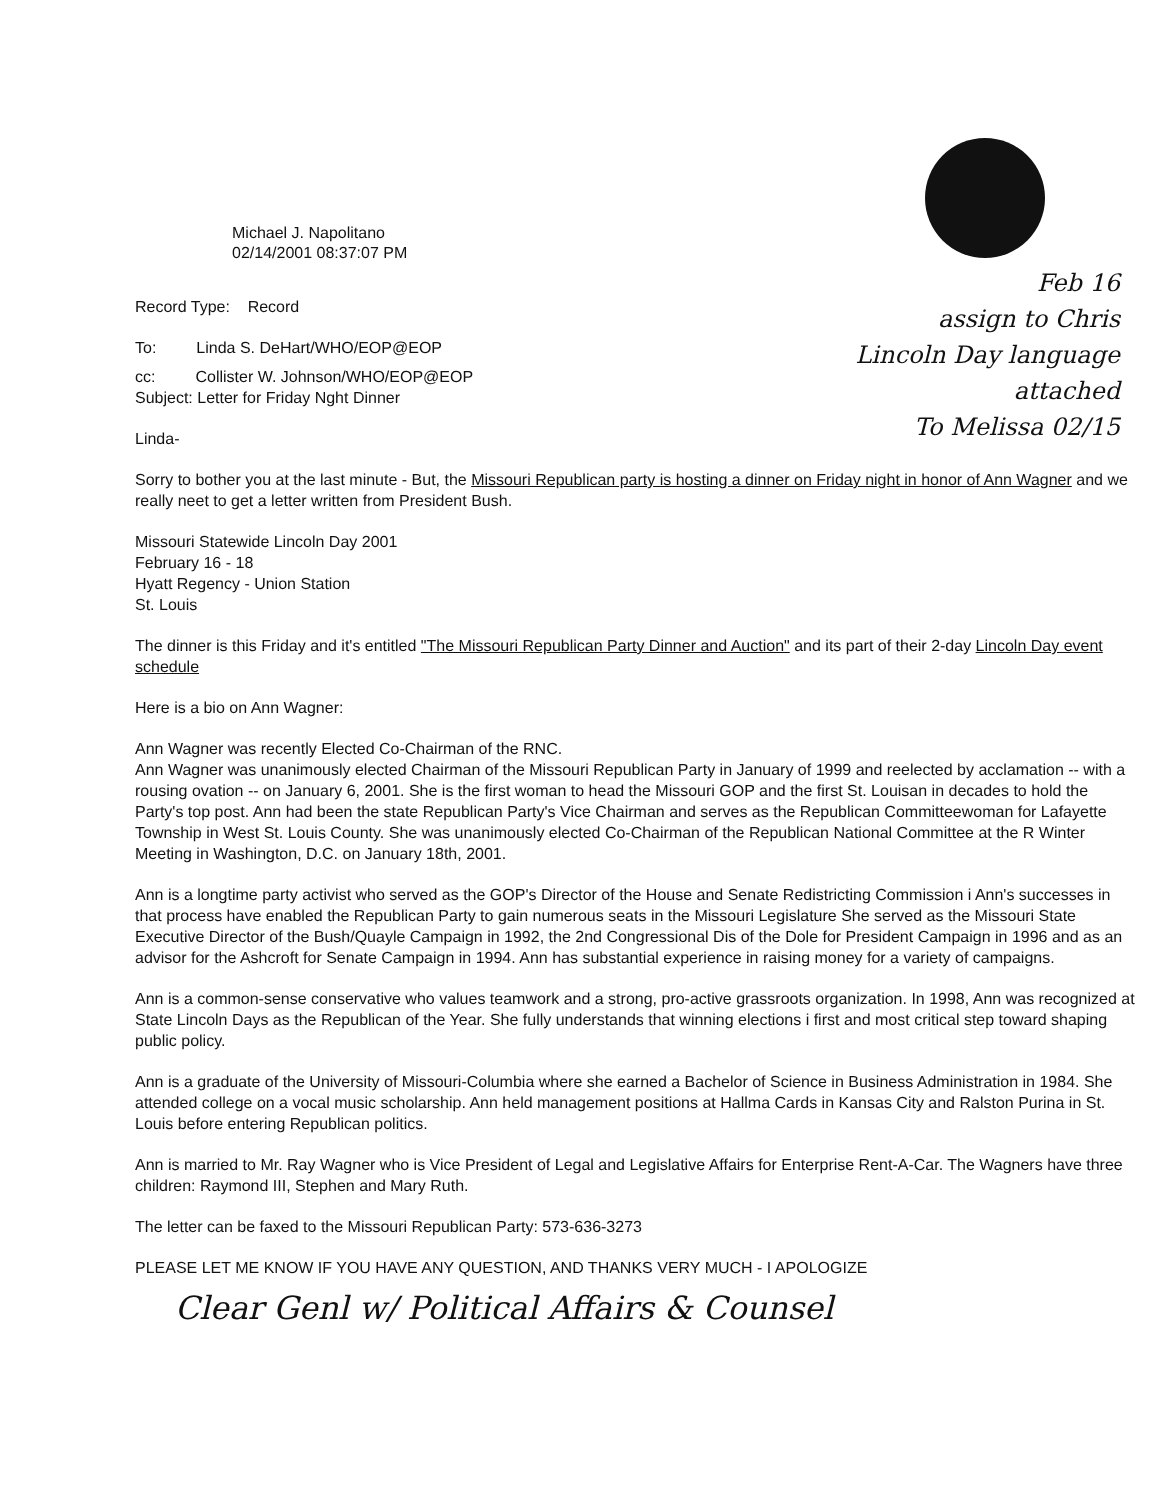Michael J. Napolitano
02/14/2001 08:37:07 PM
Feb 16
assign to Chris
Lincoln Day language attached
To Melissa 02/15
Record Type: Record
To: Linda S. DeHart/WHO/EOP@EOP
cc: Collister W. Johnson/WHO/EOP@EOP
Subject: Letter for Friday Nght Dinner
Linda-
Sorry to bother you at the last minute - But, the Missouri Republican party is hosting a dinner on Friday night in honor of Ann Wagner and we really neet to get a letter written from President Bush.
Missouri Statewide Lincoln Day 2001
February 16 - 18
Hyatt Regency - Union Station
St. Louis
The dinner is this Friday and it's entitled "The Missouri Republican Party Dinner and Auction" and its part of their 2-day Lincoln Day event schedule
Here is a bio on Ann Wagner:
Ann Wagner was recently Elected Co-Chairman of the RNC.
Ann Wagner was unanimously elected Chairman of the Missouri Republican Party in January of 1999 and reelected by acclamation -- with a rousing ovation -- on January 6, 2001. She is the first woman to head the Missouri GOP and the first St. Louisan in decades to hold the Party's top post. Ann had been the state Republican Party's Vice Chairman and serves as the Republican Committeewoman for Lafayette Township in West St. Louis County. She was unanimously elected Co-Chairman of the Republican National Committee at the R Winter Meeting in Washington, D.C. on January 18th, 2001.
Ann is a longtime party activist who served as the GOP's Director of the House and Senate Redistricting Commission i Ann's successes in that process have enabled the Republican Party to gain numerous seats in the Missouri Legislature She served as the Missouri State Executive Director of the Bush/Quayle Campaign in 1992, the 2nd Congressional Dis of the Dole for President Campaign in 1996 and as an advisor for the Ashcroft for Senate Campaign in 1994. Ann has substantial experience in raising money for a variety of campaigns.
Ann is a common-sense conservative who values teamwork and a strong, pro-active grassroots organization. In 1998, Ann was recognized at State Lincoln Days as the Republican of the Year. She fully understands that winning elections i first and most critical step toward shaping public policy.
Ann is a graduate of the University of Missouri-Columbia where she earned a Bachelor of Science in Business Administration in 1984. She attended college on a vocal music scholarship. Ann held management positions at Hallma Cards in Kansas City and Ralston Purina in St. Louis before entering Republican politics.
Ann is married to Mr. Ray Wagner who is Vice President of Legal and Legislative Affairs for Enterprise Rent-A-Car. The Wagners have three children: Raymond III, Stephen and Mary Ruth.
The letter can be faxed to the Missouri Republican Party: 573-636-3273
PLEASE LET ME KNOW IF YOU HAVE ANY QUESTION, AND THANKS VERY MUCH - I APOLOGIZE
Clear Genl w/ Political Affairs & Counsel